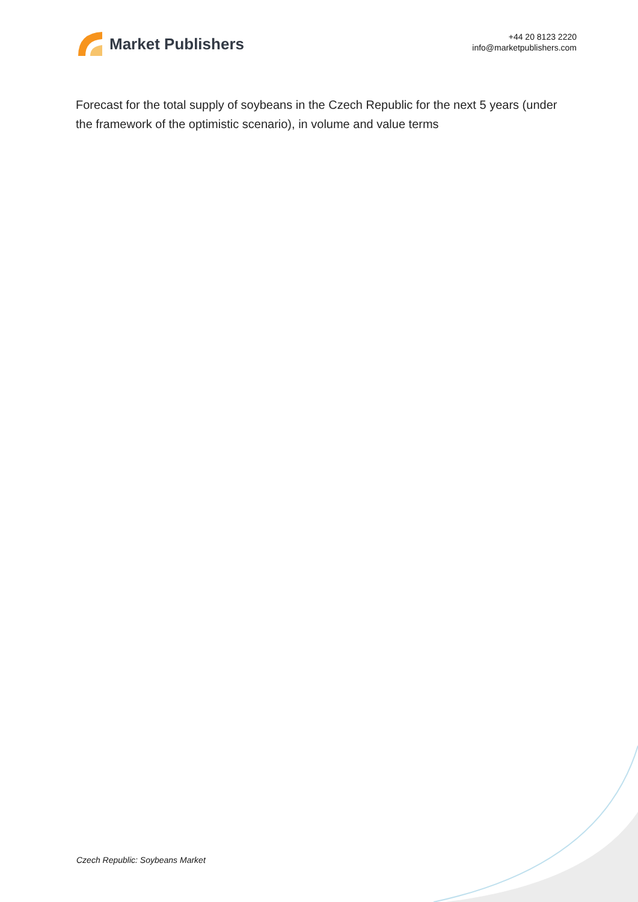Market Publishers
+44 20 8123 2220
info@marketpublishers.com
Forecast for the total supply of soybeans in the Czech Republic for the next 5 years (under the framework of the optimistic scenario), in volume and value terms
Czech Republic: Soybeans Market